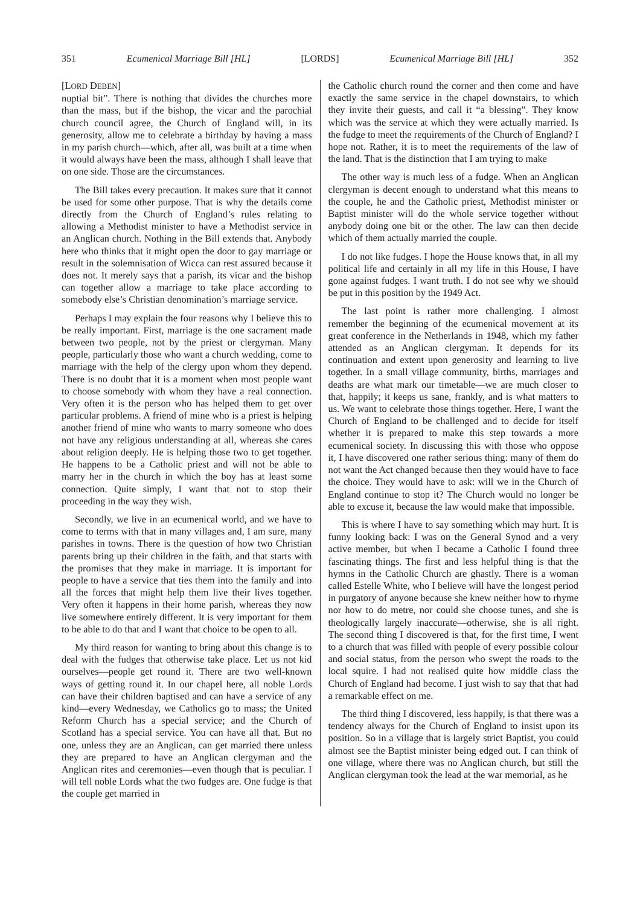351 Ecumenical Marriage Bill [HL] [LORDS] Ecumenical Marriage Bill [HL] 352
[LORD DEBEN]
nuptial bit”. There is nothing that divides the churches more than the mass, but if the bishop, the vicar and the parochial church council agree, the Church of England will, in its generosity, allow me to celebrate a birthday by having a mass in my parish church—which, after all, was built at a time when it would always have been the mass, although I shall leave that on one side. Those are the circumstances.
The Bill takes every precaution. It makes sure that it cannot be used for some other purpose. That is why the details come directly from the Church of England’s rules relating to allowing a Methodist minister to have a Methodist service in an Anglican church. Nothing in the Bill extends that. Anybody here who thinks that it might open the door to gay marriage or result in the solemnisation of Wicca can rest assured because it does not. It merely says that a parish, its vicar and the bishop can together allow a marriage to take place according to somebody else’s Christian denomination’s marriage service.
Perhaps I may explain the four reasons why I believe this to be really important. First, marriage is the one sacrament made between two people, not by the priest or clergyman. Many people, particularly those who want a church wedding, come to marriage with the help of the clergy upon whom they depend. There is no doubt that it is a moment when most people want to choose somebody with whom they have a real connection. Very often it is the person who has helped them to get over particular problems. A friend of mine who is a priest is helping another friend of mine who wants to marry someone who does not have any religious understanding at all, whereas she cares about religion deeply. He is helping those two to get together. He happens to be a Catholic priest and will not be able to marry her in the church in which the boy has at least some connection. Quite simply, I want that not to stop their proceeding in the way they wish.
Secondly, we live in an ecumenical world, and we have to come to terms with that in many villages and, I am sure, many parishes in towns. There is the question of how two Christian parents bring up their children in the faith, and that starts with the promises that they make in marriage. It is important for people to have a service that ties them into the family and into all the forces that might help them live their lives together. Very often it happens in their home parish, whereas they now live somewhere entirely different. It is very important for them to be able to do that and I want that choice to be open to all.
My third reason for wanting to bring about this change is to deal with the fudges that otherwise take place. Let us not kid ourselves—people get round it. There are two well-known ways of getting round it. In our chapel here, all noble Lords can have their children baptised and can have a service of any kind—every Wednesday, we Catholics go to mass; the United Reform Church has a special service; and the Church of Scotland has a special service. You can have all that. But no one, unless they are an Anglican, can get married there unless they are prepared to have an Anglican clergyman and the Anglican rites and ceremonies—even though that is peculiar. I will tell noble Lords what the two fudges are. One fudge is that the couple get married in
the Catholic church round the corner and then come and have exactly the same service in the chapel downstairs, to which they invite their guests, and call it “a blessing”. They know which was the service at which they were actually married. Is the fudge to meet the requirements of the Church of England? I hope not. Rather, it is to meet the requirements of the law of the land. That is the distinction that I am trying to make
The other way is much less of a fudge. When an Anglican clergyman is decent enough to understand what this means to the couple, he and the Catholic priest, Methodist minister or Baptist minister will do the whole service together without anybody doing one bit or the other. The law can then decide which of them actually married the couple.
I do not like fudges. I hope the House knows that, in all my political life and certainly in all my life in this House, I have gone against fudges. I want truth. I do not see why we should be put in this position by the 1949 Act.
The last point is rather more challenging. I almost remember the beginning of the ecumenical movement at its great conference in the Netherlands in 1948, which my father attended as an Anglican clergyman. It depends for its continuation and extent upon generosity and learning to live together. In a small village community, births, marriages and deaths are what mark our timetable—we are much closer to that, happily; it keeps us sane, frankly, and is what matters to us. We want to celebrate those things together. Here, I want the Church of England to be challenged and to decide for itself whether it is prepared to make this step towards a more ecumenical society. In discussing this with those who oppose it, I have discovered one rather serious thing: many of them do not want the Act changed because then they would have to face the choice. They would have to ask: will we in the Church of England continue to stop it? The Church would no longer be able to excuse it, because the law would make that impossible.
This is where I have to say something which may hurt. It is funny looking back: I was on the General Synod and a very active member, but when I became a Catholic I found three fascinating things. The first and less helpful thing is that the hymns in the Catholic Church are ghastly. There is a woman called Estelle White, who I believe will have the longest period in purgatory of anyone because she knew neither how to rhyme nor how to do metre, nor could she choose tunes, and she is theologically largely inaccurate—otherwise, she is all right. The second thing I discovered is that, for the first time, I went to a church that was filled with people of every possible colour and social status, from the person who swept the roads to the local squire. I had not realised quite how middle class the Church of England had become. I just wish to say that that had a remarkable effect on me.
The third thing I discovered, less happily, is that there was a tendency always for the Church of England to insist upon its position. So in a village that is largely strict Baptist, you could almost see the Baptist minister being edged out. I can think of one village, where there was no Anglican church, but still the Anglican clergyman took the lead at the war memorial, as he